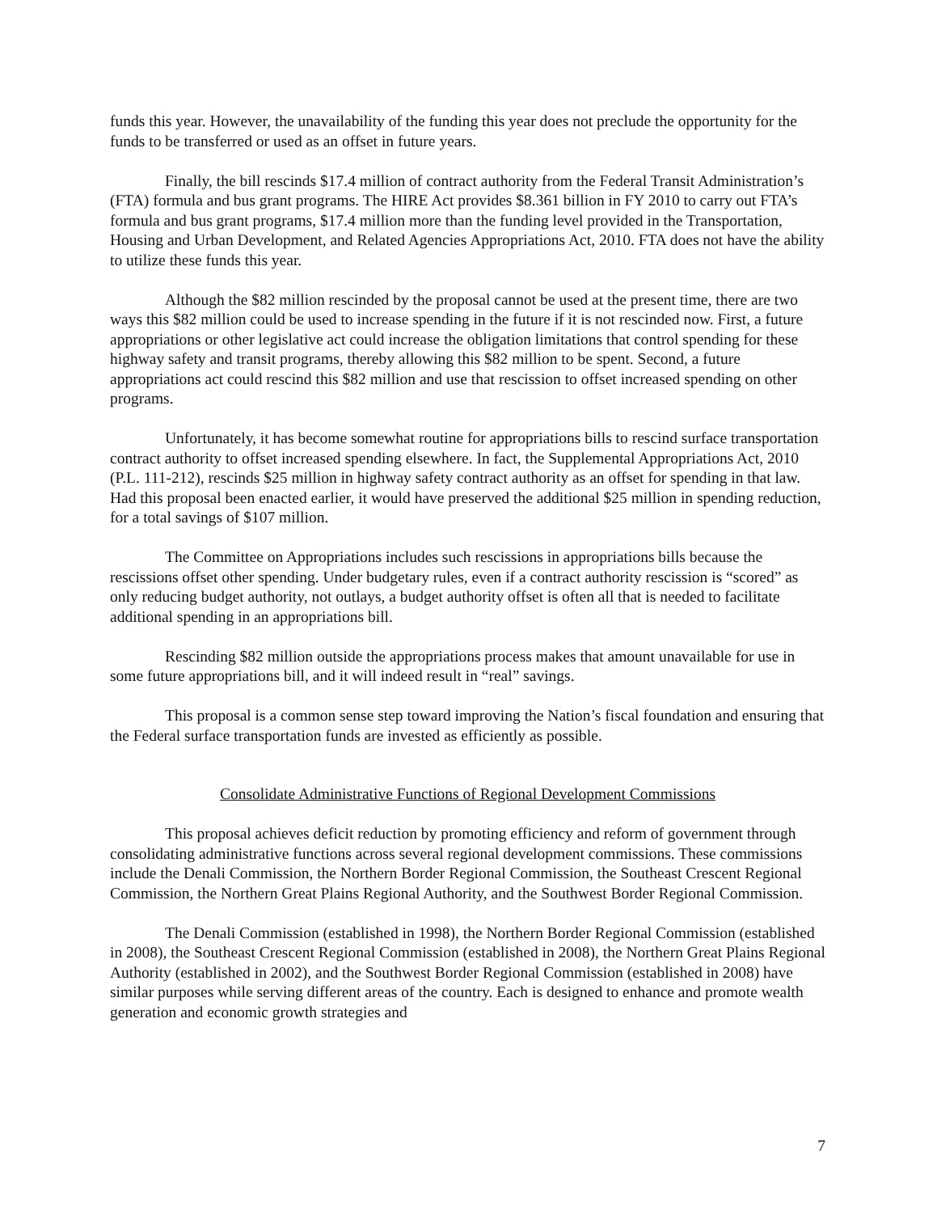funds this year. However, the unavailability of the funding this year does not preclude the opportunity for the funds to be transferred or used as an offset in future years.
Finally, the bill rescinds $17.4 million of contract authority from the Federal Transit Administration’s (FTA) formula and bus grant programs. The HIRE Act provides $8.361 billion in FY 2010 to carry out FTA’s formula and bus grant programs, $17.4 million more than the funding level provided in the Transportation, Housing and Urban Development, and Related Agencies Appropriations Act, 2010. FTA does not have the ability to utilize these funds this year.
Although the $82 million rescinded by the proposal cannot be used at the present time, there are two ways this $82 million could be used to increase spending in the future if it is not rescinded now. First, a future appropriations or other legislative act could increase the obligation limitations that control spending for these highway safety and transit programs, thereby allowing this $82 million to be spent. Second, a future appropriations act could rescind this $82 million and use that rescission to offset increased spending on other programs.
Unfortunately, it has become somewhat routine for appropriations bills to rescind surface transportation contract authority to offset increased spending elsewhere. In fact, the Supplemental Appropriations Act, 2010 (P.L. 111-212), rescinds $25 million in highway safety contract authority as an offset for spending in that law. Had this proposal been enacted earlier, it would have preserved the additional $25 million in spending reduction, for a total savings of $107 million.
The Committee on Appropriations includes such rescissions in appropriations bills because the rescissions offset other spending. Under budgetary rules, even if a contract authority rescission is “scored” as only reducing budget authority, not outlays, a budget authority offset is often all that is needed to facilitate additional spending in an appropriations bill.
Rescinding $82 million outside the appropriations process makes that amount unavailable for use in some future appropriations bill, and it will indeed result in “real” savings.
This proposal is a common sense step toward improving the Nation’s fiscal foundation and ensuring that the Federal surface transportation funds are invested as efficiently as possible.
Consolidate Administrative Functions of Regional Development Commissions
This proposal achieves deficit reduction by promoting efficiency and reform of government through consolidating administrative functions across several regional development commissions. These commissions include the Denali Commission, the Northern Border Regional Commission, the Southeast Crescent Regional Commission, the Northern Great Plains Regional Authority, and the Southwest Border Regional Commission.
The Denali Commission (established in 1998), the Northern Border Regional Commission (established in 2008), the Southeast Crescent Regional Commission (established in 2008), the Northern Great Plains Regional Authority (established in 2002), and the Southwest Border Regional Commission (established in 2008) have similar purposes while serving different areas of the country. Each is designed to enhance and promote wealth generation and economic growth strategies and
7